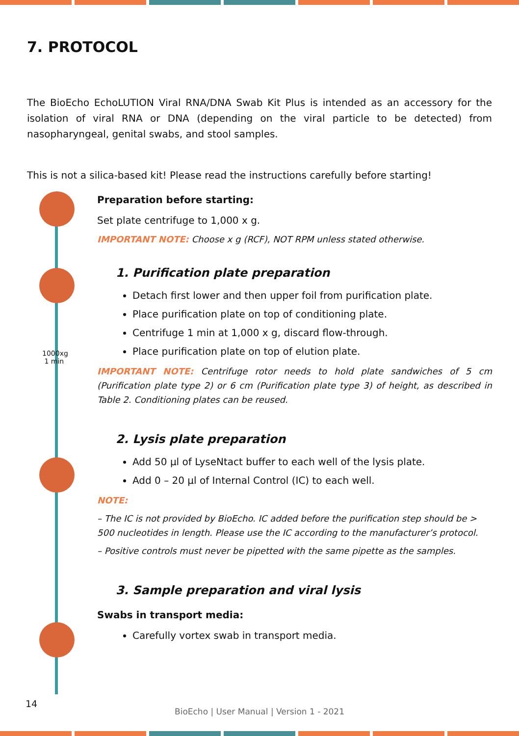7. PROTOCOL
The BioEcho EchoLUTION Viral RNA/DNA Swab Kit Plus is intended as an accessory for the isolation of viral RNA or DNA (depending on the viral particle to be detected) from nasopharyngeal, genital swabs, and stool samples.
This is not a silica-based kit! Please read the instructions carefully before starting!
Preparation before starting:
Set plate centrifuge to 1,000 x g.
IMPORTANT NOTE: Choose x g (RCF), NOT RPM unless stated otherwise.
1. Purification plate preparation
Detach first lower and then upper foil from purification plate.
Place purification plate on top of conditioning plate.
Centrifuge 1 min at 1,000 x g, discard flow-through.
Place purification plate on top of elution plate.
IMPORTANT NOTE: Centrifuge rotor needs to hold plate sandwiches of 5 cm (Purification plate type 2) or 6 cm (Purification plate type 3) of height, as described in Table 2. Conditioning plates can be reused.
2. Lysis plate preparation
Add 50 µl of LyseNtact buffer to each well of the lysis plate.
Add 0 – 20 µl of Internal Control (IC) to each well.
NOTE:
– The IC is not provided by BioEcho. IC added before the purification step should be > 500 nucleotides in length. Please use the IC according to the manufacturer’s protocol.
– Positive controls must never be pipetted with the same pipette as the samples.
3. Sample preparation and viral lysis
Swabs in transport media:
Carefully vortex swab in transport media.
1000xg
1 min
14
BioEcho | User Manual | Version 1 - 2021